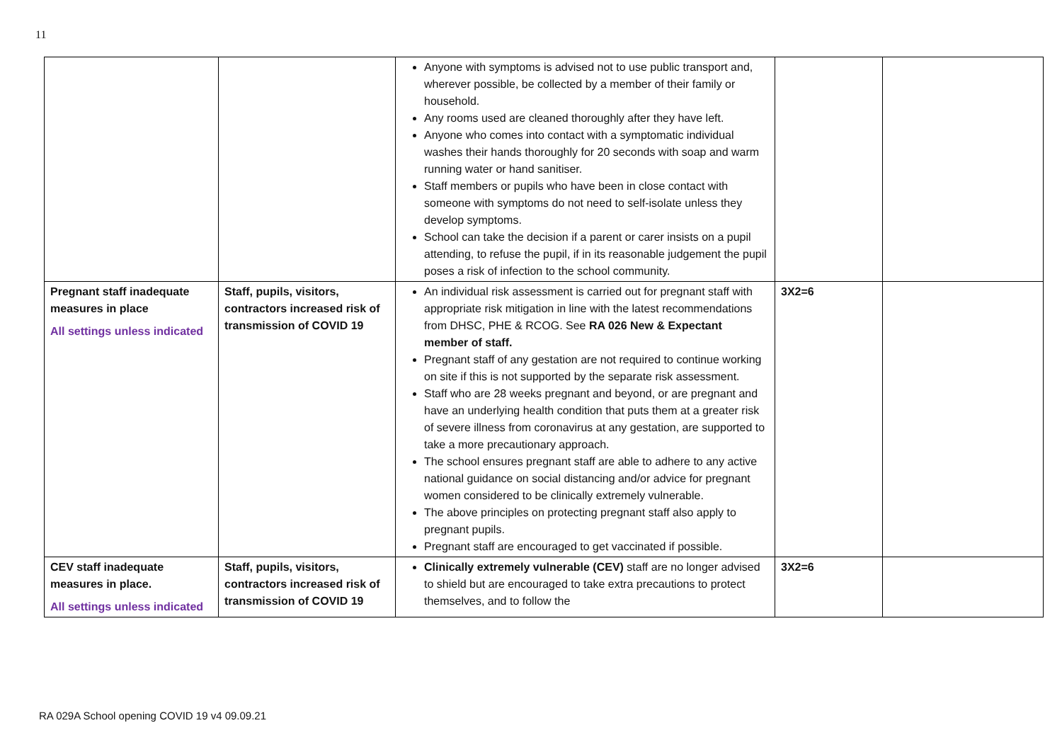11
| | | Anyone with symptoms is advised not to use public transport and, wherever possible, be collected by a member of their family or household. Any rooms used are cleaned thoroughly after they have left. Anyone who comes into contact with a symptomatic individual washes their hands thoroughly for 20 seconds with soap and warm running water or hand sanitiser. Staff members or pupils who have been in close contact with someone with symptoms do not need to self-isolate unless they develop symptoms. School can take the decision if a parent or carer insists on a pupil attending, to refuse the pupil, if in its reasonable judgement the pupil poses a risk of infection to the school community. | | |
| Pregnant staff inadequate measures in place All settings unless indicated | Staff, pupils, visitors, contractors increased risk of transmission of COVID 19 | An individual risk assessment is carried out for pregnant staff with appropriate risk mitigation in line with the latest recommendations from DHSC, PHE & RCOG. See RA 026 New & Expectant member of staff. Pregnant staff of any gestation are not required to continue working on site if this is not supported by the separate risk assessment. Staff who are 28 weeks pregnant and beyond, or are pregnant and have an underlying health condition that puts them at a greater risk of severe illness from coronavirus at any gestation, are supported to take a more precautionary approach. The school ensures pregnant staff are able to adhere to any active national guidance on social distancing and/or advice for pregnant women considered to be clinically extremely vulnerable. The above principles on protecting pregnant staff also apply to pregnant pupils. Pregnant staff are encouraged to get vaccinated if possible. | 3X2=6 | |
| CEV staff inadequate measures in place. All settings unless indicated | Staff, pupils, visitors, contractors increased risk of transmission of COVID 19 | Clinically extremely vulnerable (CEV) staff are no longer advised to shield but are encouraged to take extra precautions to protect themselves, and to follow the | 3X2=6 | |
RA 029A School opening COVID 19 v4 09.09.21